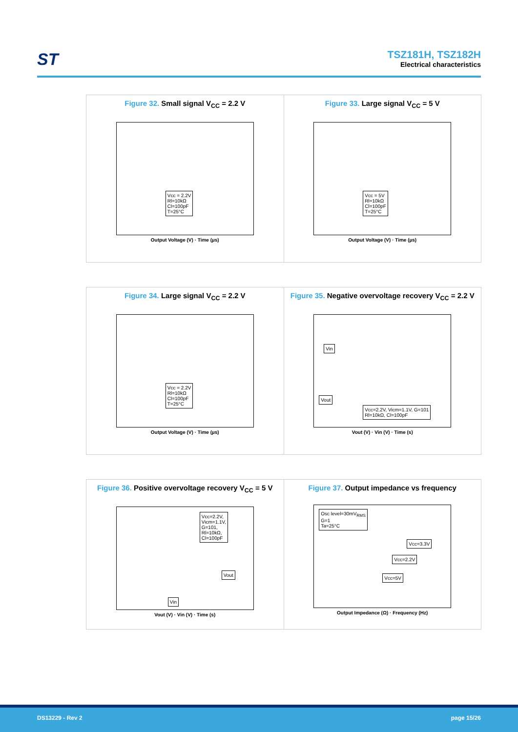ST
TSZ181H, TSZ182H
Electrical characteristics
Figure 32. Small signal V<sub>CC</sub> = 2.2 V
Vcc = 2.2V
Rl=10kΩ
Cl=100pF
T=25°C
Output Voltage (V) · Time (µs)
Figure 33. Large signal V<sub>CC</sub> = 5 V
Vcc = 5V
Rl=10kΩ
Cl=100pF
T=25°C
Output Voltage (V) · Time (µs)
Figure 34. Large signal V<sub>CC</sub> = 2.2 V
Vcc = 2.2V
Rl=10kΩ
Cl=100pF
T=25°C
Output Voltage (V) · Time (µs)
Figure 35. Negative overvoltage recovery V<sub>CC</sub> = 2.2 V
Vin
Vout
Vcc=2.2V, Vicm=1.1V, G=101
Rl=10kΩ, Cl=100pF
Vout (V) · Vin (V) · Time (s)
Figure 36. Positive overvoltage recovery V<sub>CC</sub> = 5 V
Vcc=2.2V,
Vicm=1.1V,
G=101,
Rl=10kΩ,
Cl=100pF
Vout
Vin
Vout (V) · Vin (V) · Time (s)
Figure 37. Output impedance vs frequency
Osc level=30mV<sub>RMS</sub>
G=1
Ta=25°C
Vcc=3.3V
Vcc=2.2V
Vcc=5V
Output Impedance (Ω) · Frequency (Hz)
DS13229 - Rev 2 page 15/26